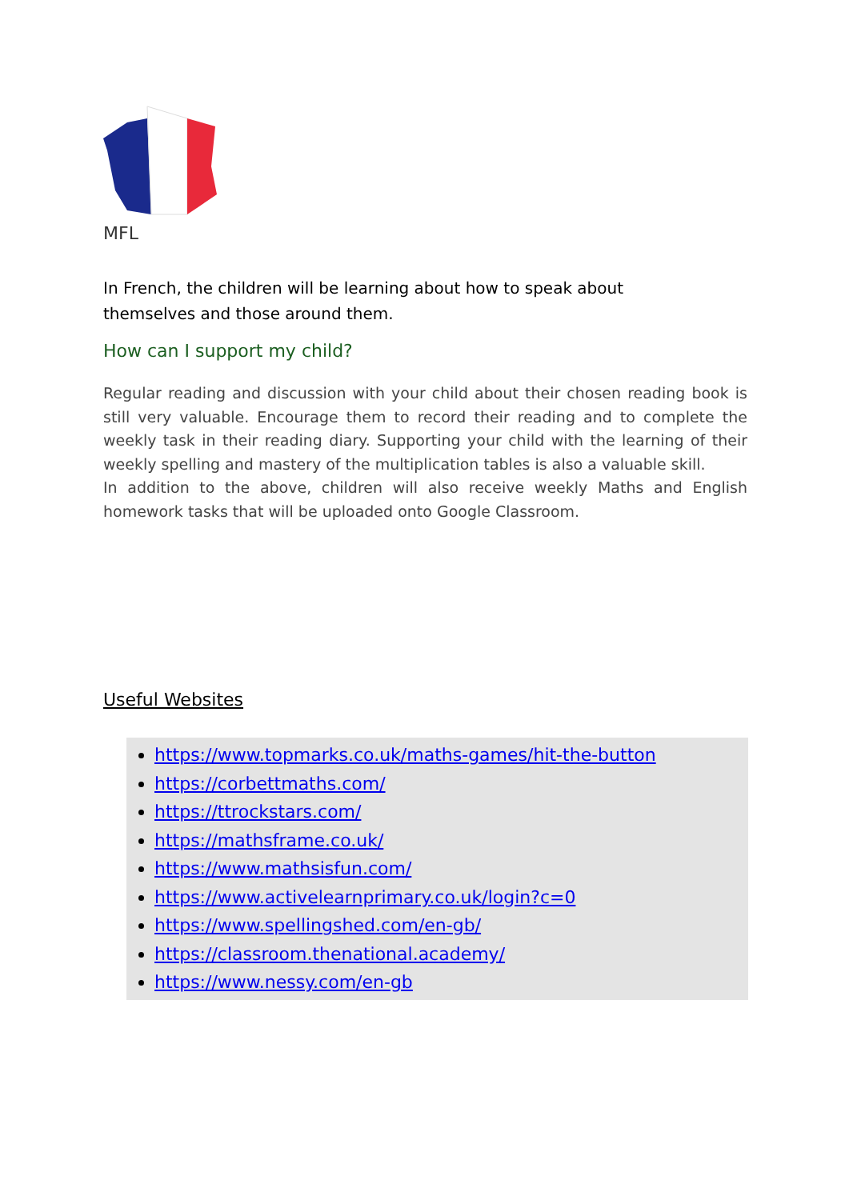MFL
In French, the children will be learning about how to speak about themselves and those around them.
How can I support my child?
Regular reading and discussion with your child about their chosen reading book is still very valuable. Encourage them to record their reading and to complete the weekly task in their reading diary. Supporting your child with the learning of their weekly spelling and mastery of the multiplication tables is also a valuable skill.
In addition to the above, children will also receive weekly Maths and English homework tasks that will be uploaded onto Google Classroom.
Useful Websites
https://www.topmarks.co.uk/maths-games/hit-the-button
https://corbettmaths.com/
https://ttrockstars.com/
https://mathsframe.co.uk/
https://www.mathsisfun.com/
https://www.activelearnprimary.co.uk/login?c=0
https://www.spellingshed.com/en-gb/
https://classroom.thenational.academy/
https://www.nessy.com/en-gb